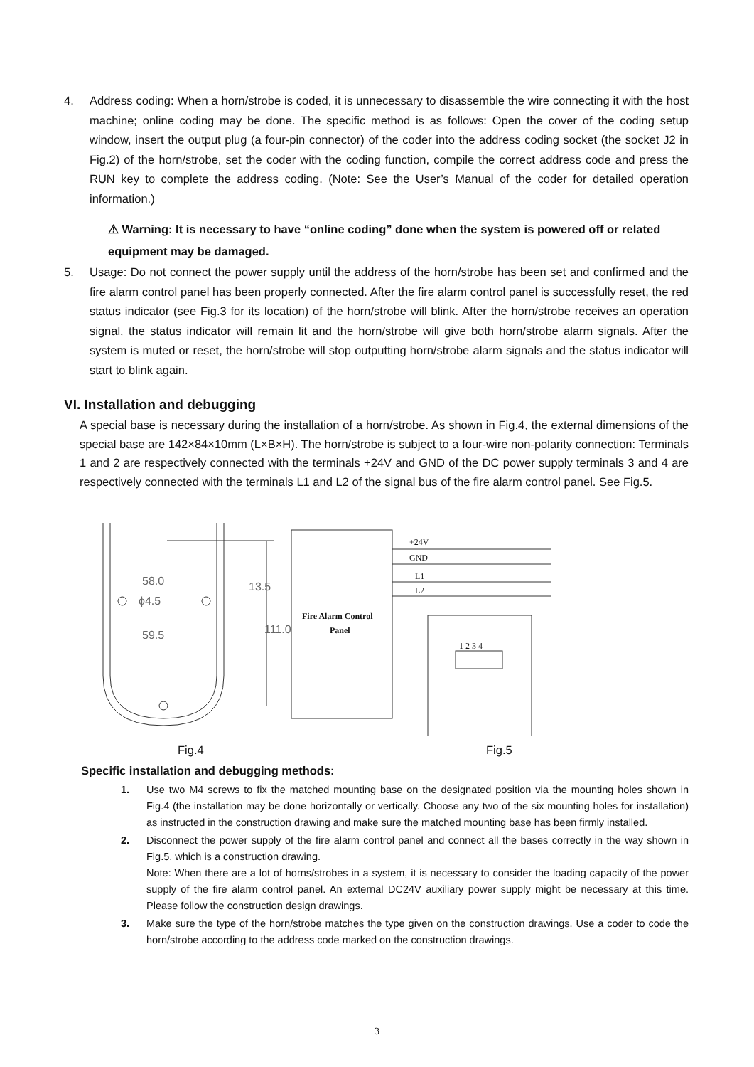4. Address coding: When a horn/strobe is coded, it is unnecessary to disassemble the wire connecting it with the host machine; online coding may be done. The specific method is as follows: Open the cover of the coding setup window, insert the output plug (a four-pin connector) of the coder into the address coding socket (the socket J2 in Fig.2) of the horn/strobe, set the coder with the coding function, compile the correct address code and press the RUN key to complete the address coding. (Note: See the User’s Manual of the coder for detailed operation information.)
⚠ Warning: It is necessary to have “online coding” done when the system is powered off or related equipment may be damaged.
5. Usage: Do not connect the power supply until the address of the horn/strobe has been set and confirmed and the fire alarm control panel has been properly connected. After the fire alarm control panel is successfully reset, the red status indicator (see Fig.3 for its location) of the horn/strobe will blink. After the horn/strobe receives an operation signal, the status indicator will remain lit and the horn/strobe will give both horn/strobe alarm signals. After the system is muted or reset, the horn/strobe will stop outputting horn/strobe alarm signals and the status indicator will start to blink again.
VI. Installation and debugging
A special base is necessary during the installation of a horn/strobe. As shown in Fig.4, the external dimensions of the special base are 142×84×10mm (L×B×H). The horn/strobe is subject to a four-wire non-polarity connection: Terminals 1 and 2 are respectively connected with the terminals +24V and GND of the DC power supply terminals 3 and 4 are respectively connected with the terminals L1 and L2 of the signal bus of the fire alarm control panel. See Fig.5.
58.0
ϕ4.5
59.5
13.5
111.0
Fire Alarm Control
Panel
+24V
GND
L1
L2
1 2 3 4
Fig.4 Fig.5
Specific installation and debugging methods:
1. Use two M4 screws to fix the matched mounting base on the designated position via the mounting holes shown in Fig.4 (the installation may be done horizontally or vertically. Choose any two of the six mounting holes for installation) as instructed in the construction drawing and make sure the matched mounting base has been firmly installed.
2. Disconnect the power supply of the fire alarm control panel and connect all the bases correctly in the way shown in Fig.5, which is a construction drawing.
Note: When there are a lot of horns/strobes in a system, it is necessary to consider the loading capacity of the power supply of the fire alarm control panel. An external DC24V auxiliary power supply might be necessary at this time. Please follow the construction design drawings.
3. Make sure the type of the horn/strobe matches the type given on the construction drawings. Use a coder to code the horn/strobe according to the address code marked on the construction drawings.
3